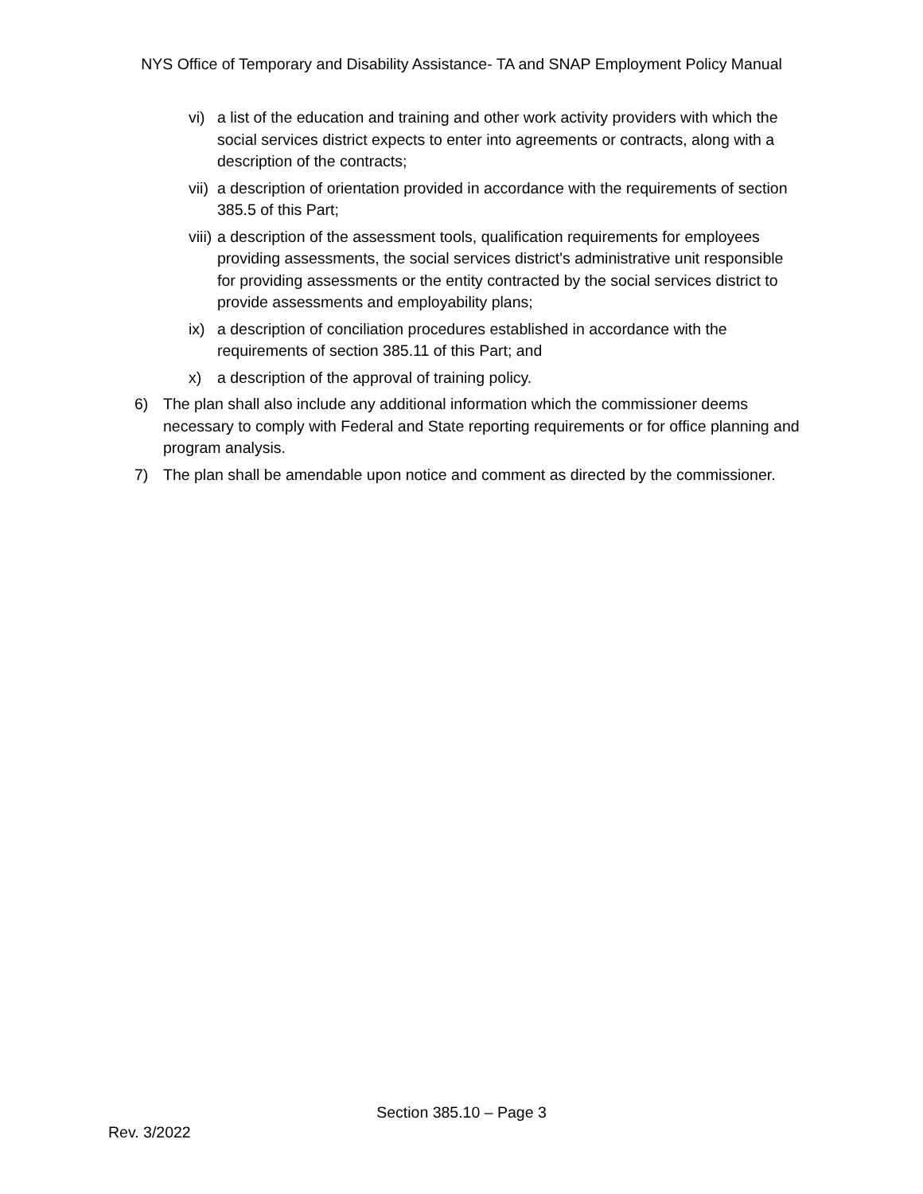NYS Office of Temporary and Disability Assistance- TA and SNAP Employment Policy Manual
vi) a list of the education and training and other work activity providers with which the social services district expects to enter into agreements or contracts, along with a description of the contracts;
vii) a description of orientation provided in accordance with the requirements of section 385.5 of this Part;
viii) a description of the assessment tools, qualification requirements for employees providing assessments, the social services district's administrative unit responsible for providing assessments or the entity contracted by the social services district to provide assessments and employability plans;
ix) a description of conciliation procedures established in accordance with the requirements of section 385.11 of this Part; and
x) a description of the approval of training policy.
6) The plan shall also include any additional information which the commissioner deems necessary to comply with Federal and State reporting requirements or for office planning and program analysis.
7) The plan shall be amendable upon notice and comment as directed by the commissioner.
Section 385.10 – Page 3
Rev. 3/2022